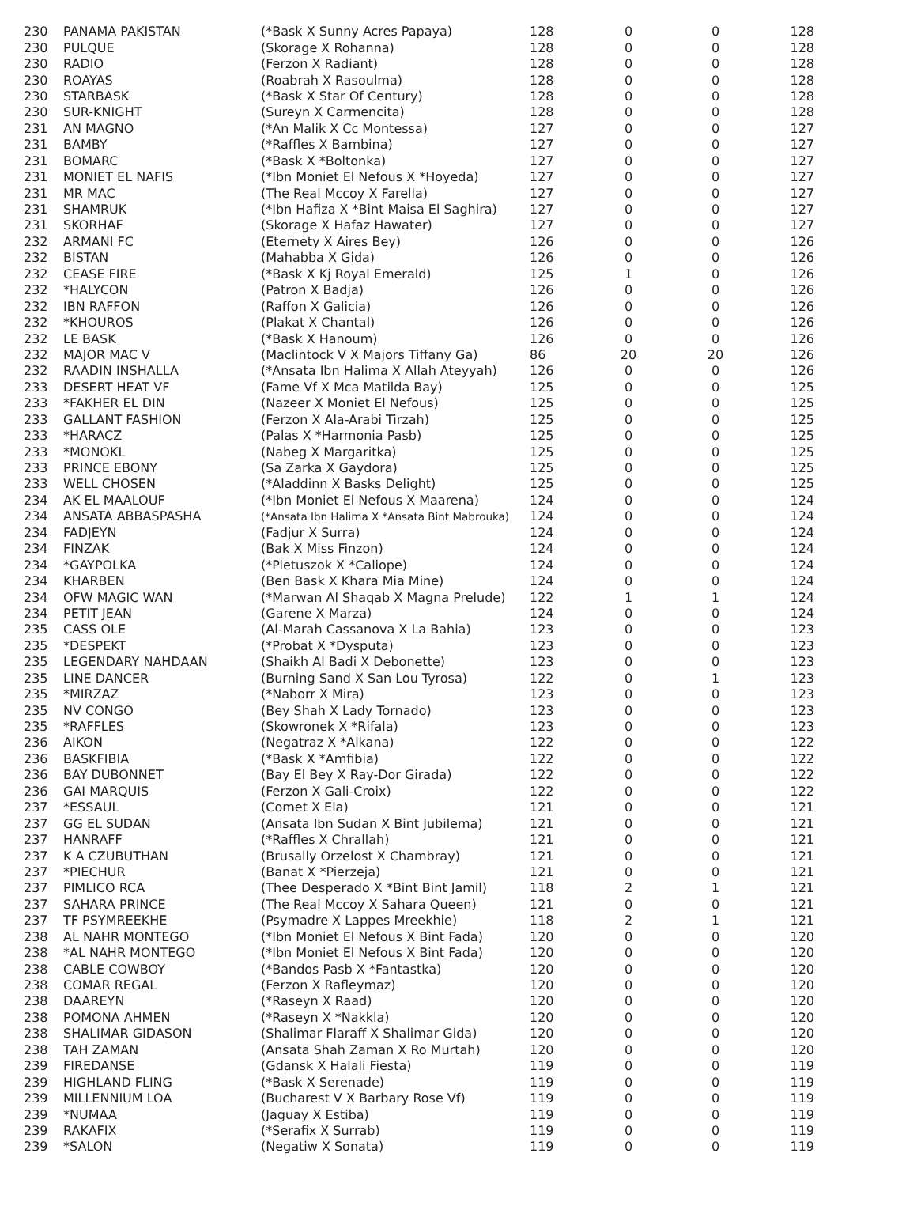| 230 | PANAMA PAKISTAN | (*Bask X Sunny Acres Papaya) | 128 | 0 | 0 | 128 |
| 230 | PULQUE | (Skorage X Rohanna) | 128 | 0 | 0 | 128 |
| 230 | RADIO | (Ferzon X Radiant) | 128 | 0 | 0 | 128 |
| 230 | ROAYAS | (Roabrah X Rasoulma) | 128 | 0 | 0 | 128 |
| 230 | STARBASK | (*Bask X Star Of Century) | 128 | 0 | 0 | 128 |
| 230 | SUR-KNIGHT | (Sureyn X Carmencita) | 128 | 0 | 0 | 128 |
| 231 | AN MAGNO | (*An Malik X Cc Montessa) | 127 | 0 | 0 | 127 |
| 231 | BAMBY | (*Raffles X Bambina) | 127 | 0 | 0 | 127 |
| 231 | BOMARC | (*Bask X *Boltonka) | 127 | 0 | 0 | 127 |
| 231 | MONIET EL NAFIS | (*Ibn Moniet El Nefous X *Hoyeda) | 127 | 0 | 0 | 127 |
| 231 | MR MAC | (The Real Mccoy X Farella) | 127 | 0 | 0 | 127 |
| 231 | SHAMRUK | (*Ibn Hafiza X *Bint Maisa El Saghira) | 127 | 0 | 0 | 127 |
| 231 | SKORHAF | (Skorage X Hafaz Hawater) | 127 | 0 | 0 | 127 |
| 232 | ARMANI FC | (Eternety X Aires Bey) | 126 | 0 | 0 | 126 |
| 232 | BISTAN | (Mahabba X Gida) | 126 | 0 | 0 | 126 |
| 232 | CEASE FIRE | (*Bask X Kj Royal Emerald) | 125 | 1 | 0 | 126 |
| 232 | *HALYCON | (Patron X Badja) | 126 | 0 | 0 | 126 |
| 232 | IBN RAFFON | (Raffon X Galicia) | 126 | 0 | 0 | 126 |
| 232 | *KHOUROS | (Plakat X Chantal) | 126 | 0 | 0 | 126 |
| 232 | LE BASK | (*Bask X Hanoum) | 126 | 0 | 0 | 126 |
| 232 | MAJOR MAC V | (Maclintock V X Majors Tiffany Ga) | 86 | 20 | 20 | 126 |
| 232 | RAADIN INSHALLA | (*Ansata Ibn Halima X Allah Ateyyah) | 126 | 0 | 0 | 126 |
| 233 | DESERT HEAT VF | (Fame Vf X Mca Matilda Bay) | 125 | 0 | 0 | 125 |
| 233 | *FAKHER EL DIN | (Nazeer X Moniet El Nefous) | 125 | 0 | 0 | 125 |
| 233 | GALLANT FASHION | (Ferzon X Ala-Arabi Tirzah) | 125 | 0 | 0 | 125 |
| 233 | *HARACZ | (Palas X *Harmonia Pasb) | 125 | 0 | 0 | 125 |
| 233 | *MONOKL | (Nabeg X Margaritka) | 125 | 0 | 0 | 125 |
| 233 | PRINCE EBONY | (Sa Zarka X Gaydora) | 125 | 0 | 0 | 125 |
| 233 | WELL CHOSEN | (*Aladdinn X Basks Delight) | 125 | 0 | 0 | 125 |
| 234 | AK EL MAALOUF | (*Ibn Moniet El Nefous X Maarena) | 124 | 0 | 0 | 124 |
| 234 | ANSATA ABBASPASHA | (*Ansata Ibn Halima X *Ansata Bint Mabrouka) | 124 | 0 | 0 | 124 |
| 234 | FADJEYN | (Fadjur X Surra) | 124 | 0 | 0 | 124 |
| 234 | FINZAK | (Bak X Miss Finzon) | 124 | 0 | 0 | 124 |
| 234 | *GAYPOLKA | (*Pietuszok X *Caliope) | 124 | 0 | 0 | 124 |
| 234 | KHARBEN | (Ben Bask X Khara Mia Mine) | 124 | 0 | 0 | 124 |
| 234 | OFW MAGIC WAN | (*Marwan Al Shaqab X Magna Prelude) | 122 | 1 | 1 | 124 |
| 234 | PETIT JEAN | (Garene X Marza) | 124 | 0 | 0 | 124 |
| 235 | CASS OLE | (Al-Marah Cassanova X La Bahia) | 123 | 0 | 0 | 123 |
| 235 | *DESPEKT | (*Probat X *Dysputa) | 123 | 0 | 0 | 123 |
| 235 | LEGENDARY NAHDAAN | (Shaikh Al Badi X Debonette) | 123 | 0 | 0 | 123 |
| 235 | LINE DANCER | (Burning Sand X San Lou Tyrosa) | 122 | 0 | 1 | 123 |
| 235 | *MIRZAZ | (*Naborr X Mira) | 123 | 0 | 0 | 123 |
| 235 | NV CONGO | (Bey Shah X Lady Tornado) | 123 | 0 | 0 | 123 |
| 235 | *RAFFLES | (Skowronek X *Rifala) | 123 | 0 | 0 | 123 |
| 236 | AIKON | (Negatraz X *Aikana) | 122 | 0 | 0 | 122 |
| 236 | BASKFIBIA | (*Bask X *Amfibia) | 122 | 0 | 0 | 122 |
| 236 | BAY DUBONNET | (Bay El Bey X Ray-Dor Girada) | 122 | 0 | 0 | 122 |
| 236 | GAI MARQUIS | (Ferzon X Gali-Croix) | 122 | 0 | 0 | 122 |
| 237 | *ESSAUL | (Comet X Ela) | 121 | 0 | 0 | 121 |
| 237 | GG EL SUDAN | (Ansata Ibn Sudan X Bint Jubilema) | 121 | 0 | 0 | 121 |
| 237 | HANRAFF | (*Raffles X Chrallah) | 121 | 0 | 0 | 121 |
| 237 | K A CZUBUTHAN | (Brusally Orzelost X Chambray) | 121 | 0 | 0 | 121 |
| 237 | *PIECHUR | (Banat X *Pierzeja) | 121 | 0 | 0 | 121 |
| 237 | PIMLICO RCA | (Thee Desperado X *Bint Bint Jamil) | 118 | 2 | 1 | 121 |
| 237 | SAHARA PRINCE | (The Real Mccoy X Sahara Queen) | 121 | 0 | 0 | 121 |
| 237 | TF PSYMREEKHE | (Psymadre X Lappes Mreekhie) | 118 | 2 | 1 | 121 |
| 238 | AL NAHR MONTEGO | (*Ibn Moniet El Nefous X Bint Fada) | 120 | 0 | 0 | 120 |
| 238 | *AL NAHR MONTEGO | (*Ibn Moniet El Nefous X Bint Fada) | 120 | 0 | 0 | 120 |
| 238 | CABLE COWBOY | (*Bandos Pasb X *Fantastka) | 120 | 0 | 0 | 120 |
| 238 | COMAR REGAL | (Ferzon X Rafleymaz) | 120 | 0 | 0 | 120 |
| 238 | DAAREYN | (*Raseyn X Raad) | 120 | 0 | 0 | 120 |
| 238 | POMONA AHMEN | (*Raseyn X *Nakkla) | 120 | 0 | 0 | 120 |
| 238 | SHALIMAR GIDASON | (Shalimar Flaraff X Shalimar Gida) | 120 | 0 | 0 | 120 |
| 238 | TAH ZAMAN | (Ansata Shah Zaman X Ro Murtah) | 120 | 0 | 0 | 120 |
| 239 | FIREDANSE | (Gdansk X Halali Fiesta) | 119 | 0 | 0 | 119 |
| 239 | HIGHLAND FLING | (*Bask X Serenade) | 119 | 0 | 0 | 119 |
| 239 | MILLENNIUM LOA | (Bucharest V X Barbary Rose Vf) | 119 | 0 | 0 | 119 |
| 239 | *NUMAA | (Jaguay X Estiba) | 119 | 0 | 0 | 119 |
| 239 | RAKAFIX | (*Serafix X Surrab) | 119 | 0 | 0 | 119 |
| 239 | *SALON | (Negatiw X Sonata) | 119 | 0 | 0 | 119 |